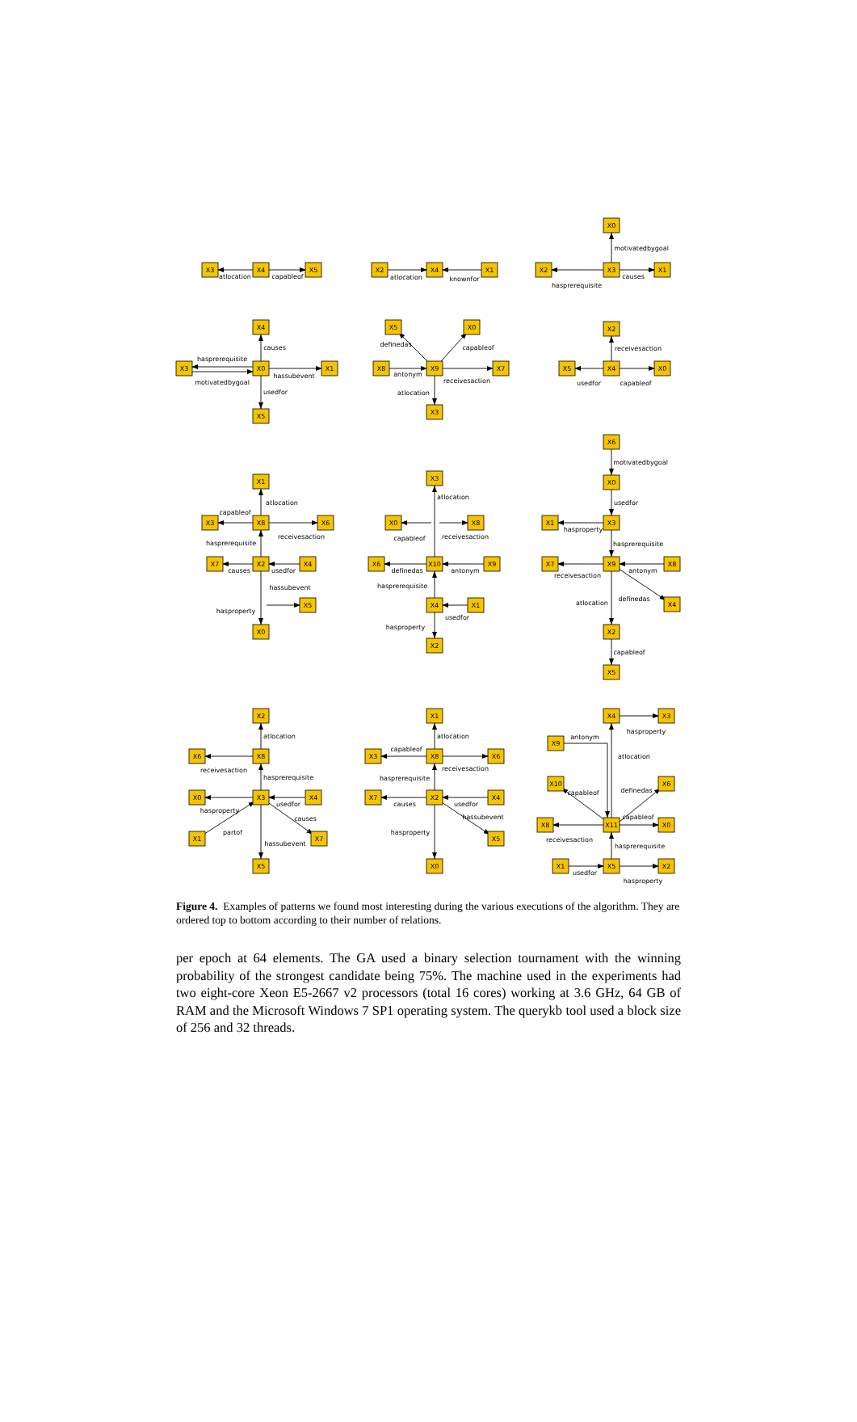X3
X4
X5
X2
X4
X1
X0
X2
X3
X1
X4
X3
X0
X1
X5
X5
X0
X8
X9
X7
X3
X2
X5
X4
X0
X1
X3
X8
X6
X7
X2
X4
X5
X0
X3
X0
X8
X6
X10
X9
X4
X1
X2
X6
X0
X1
X3
X7
X9
X8
X4
X2
X5
X2
X6
X8
X0
X3
X4
X1
X7
X5
X1
X3
X8
X6
X7
X2
X4
X5
X0
X4
X3
X9
X10
X6
X8
X11
X0
X1
X5
X2
atlocation
capableof
atlocation
knownfor
motivatedbygoal
hasprerequisite
causes
causes
hasprerequisite
motivatedbygoal
hassubevent
usedfor
definedas
capableof
antonym
receivesaction
atlocation
receivesaction
usedfor
capableof
atlocation
capableof
receivesaction
hasprerequisite
causes
usedfor
hassubevent
hasproperty
atlocation
capableof
receivesaction
definedas
antonym
hasprerequisite
usedfor
hasproperty
motivatedbygoal
usedfor
hasproperty
hasprerequisite
receivesaction
antonym
definedas
atlocation
capableof
atlocation
receivesaction
hasprerequisite
hasproperty
usedfor
causes
partof
hassubevent
atlocation
capableof
receivesaction
hasprerequisite
causes
usedfor
hassubevent
hasproperty
hasproperty
antonym
atlocation
capableof
definedas
capableof
receivesaction
hasprerequisite
usedfor
hasproperty
Figure 4. Examples of patterns we found most interesting during the various executions of the algorithm. They are ordered top to bottom according to their number of relations.
per epoch at 64 elements. The GA used a binary selection tournament with the winning probability of the strongest candidate being 75%. The machine used in the experiments had two eight-core Xeon E5-2667 v2 processors (total 16 cores) working at 3.6 GHz, 64 GB of RAM and the Microsoft Windows 7 SP1 operating system. The querykb tool used a block size of 256 and 32 threads.